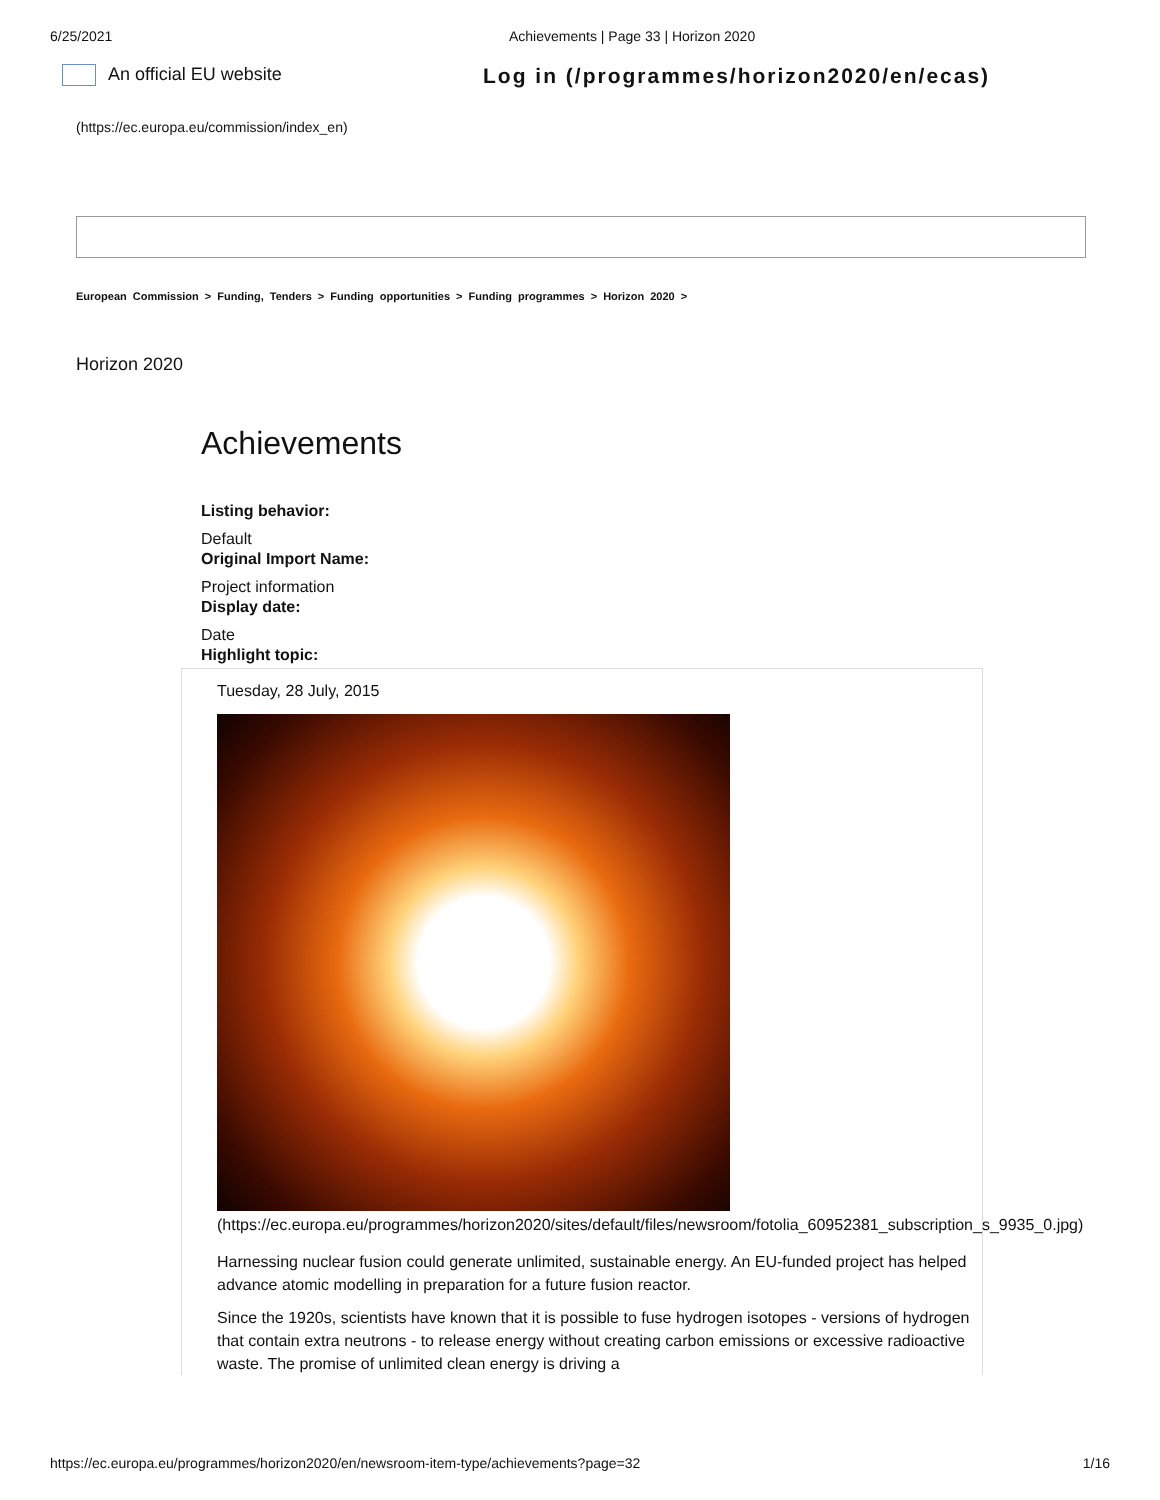6/25/2021 Achievements | Page 33 | Horizon 2020
An official EU website Log in (/programmes/horizon2020/en/ecas)
(https://ec.europa.eu/commission/index_en)
European Commission > Funding, Tenders > Funding opportunities > Funding programmes > Horizon 2020 >
Horizon 2020
Achievements
Listing behavior:
Default
Original Import Name:
Project information
Display date:
Date
Highlight topic:
Tuesday, 28 July, 2015
(https://ec.europa.eu/programmes/horizon2020/sites/default/files/newsroom/fotolia_60952381_subscription_s_9935_0.jpg)
Harnessing nuclear fusion could generate unlimited, sustainable energy. An EU-funded project has helped advance atomic modelling in preparation for a future fusion reactor.
Since the 1920s, scientists have known that it is possible to fuse hydrogen isotopes - versions of hydrogen that contain extra neutrons - to release energy without creating carbon emissions or excessive radioactive waste. The promise of unlimited clean energy is driving a
https://ec.europa.eu/programmes/horizon2020/en/newsroom-item-type/achievements?page=32 1/16